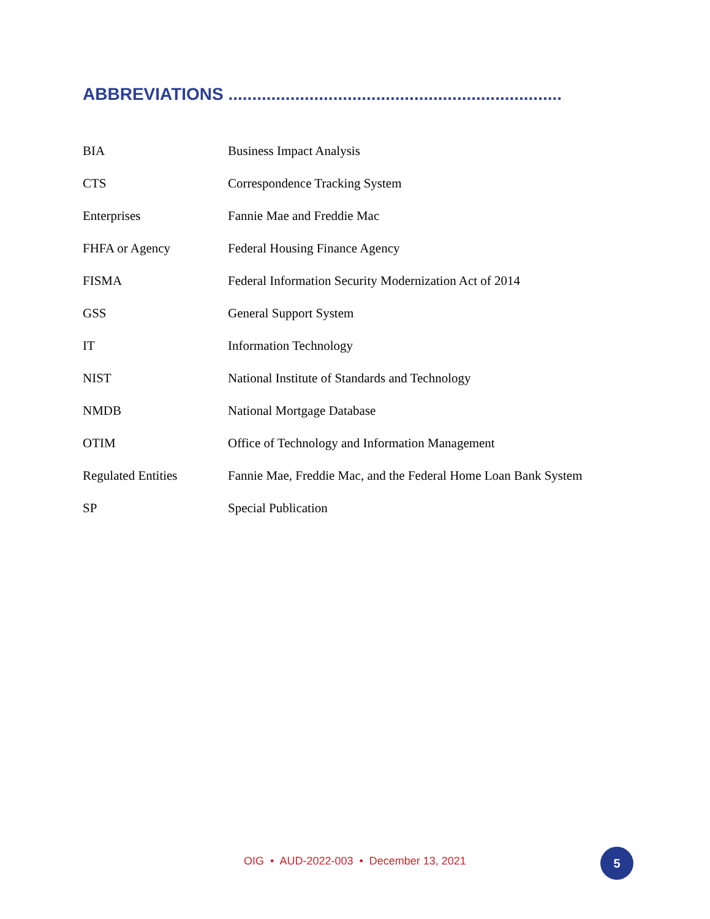ABBREVIATIONS ......................................................................
| BIA | Business Impact Analysis |
| CTS | Correspondence Tracking System |
| Enterprises | Fannie Mae and Freddie Mac |
| FHFA or Agency | Federal Housing Finance Agency |
| FISMA | Federal Information Security Modernization Act of 2014 |
| GSS | General Support System |
| IT | Information Technology |
| NIST | National Institute of Standards and Technology |
| NMDB | National Mortgage Database |
| OTIM | Office of Technology and Information Management |
| Regulated Entities | Fannie Mae, Freddie Mac, and the Federal Home Loan Bank System |
| SP | Special Publication |
OIG • AUD-2022-003 • December 13, 2021 5